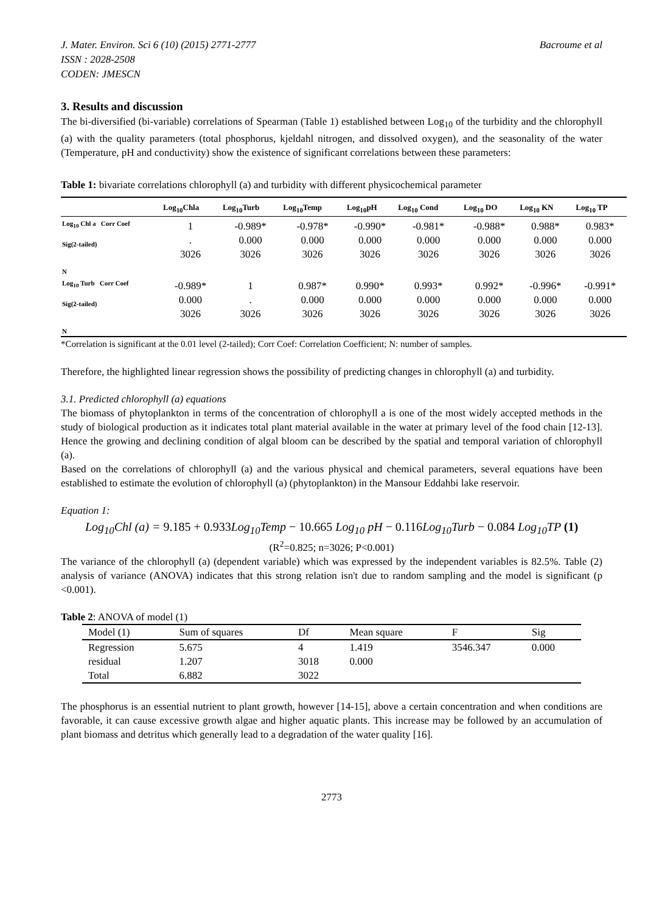J. Mater. Environ. Sci 6 (10) (2015) 2771-2777 Bacroume et al
ISSN : 2028-2508
CODEN: JMESCN
3. Results and discussion
The bi-diversified (bi-variable) correlations of Spearman (Table 1) established between Log<sub>10</sub> of the turbidity and the chlorophyll (a) with the quality parameters (total phosphorus, kjeldahl nitrogen, and dissolved oxygen), and the seasonality of the water (Temperature, pH and conductivity) show the existence of significant correlations between these parameters:
Table 1: bivariate correlations chlorophyll (a) and turbidity with different physicochemical parameter
| | Log<sub>10</sub>Chla | Log<sub>10</sub>Turb | Log<sub>10</sub>Temp | Log<sub>10</sub>pH | Log<sub>10</sub> Cond | Log<sub>10</sub> DO | Log<sub>10</sub> KN | Log<sub>10</sub> TP |
| --- | --- | --- | --- | --- | --- | --- | --- | --- |
| Log<sub>10</sub> Chl a Corr Coef Sig(2-tailed) N | 1 . 3026 | -0.989* 0.000 3026 | -0.978* 0.000 3026 | -0.990* 0.000 3026 | -0.981* 0.000 3026 | -0.988* 0.000 3026 | 0.988* 0.000 3026 | 0.983* 0.000 3026 |
| Log<sub>10</sub> Turb Corr Coef Sig(2-tailed) N | -0.989* 0.000 3026 | 1 . 3026 | 0.987* 0.000 3026 | 0.990* 0.000 3026 | 0.993* 0.000 3026 | 0.992* 0.000 3026 | -0.996* 0.000 3026 | -0.991* 0.000 3026 |
*Correlation is significant at the 0.01 level (2-tailed); Corr Coef: Correlation Coefficient; N: number of samples.
Therefore, the highlighted linear regression shows the possibility of predicting changes in chlorophyll (a) and turbidity.
3.1. Predicted chlorophyll (a) equations
The biomass of phytoplankton in terms of the concentration of chlorophyll a is one of the most widely accepted methods in the study of biological production as it indicates total plant material available in the water at primary level of the food chain [12-13]. Hence the growing and declining condition of algal bloom can be described by the spatial and temporal variation of chlorophyll (a).
Based on the correlations of chlorophyll (a) and the various physical and chemical parameters, several equations have been established to estimate the evolution of chlorophyll (a) (phytoplankton) in the Mansour Eddahbi lake reservoir.
Equation 1:
Log<sub>10</sub>Chl (a) = 9.185 + 0.933 Log<sub>10</sub>Temp − 10.665 Log<sub>10</sub> pH − 0.116 Log<sub>10</sub>Turb − 0.084 Log<sub>10</sub>TP (1)
(R<sup>2</sup>=0.825; n=3026; P<0.001)
The variance of the chlorophyll (a) (dependent variable) which was expressed by the independent variables is 82.5%. Table (2) analysis of variance (ANOVA) indicates that this strong relation isn't due to random sampling and the model is significant (p <0.001).
Table 2: ANOVA of model (1)
| Model (1) | Sum of squares | Df | Mean square | F | Sig |
| --- | --- | --- | --- | --- | --- |
| Regression | 5.675 | 4 | 1.419 | 3546.347 | 0.000 |
| residual | 1.207 | 3018 | 0.000 | | |
| Total | 6.882 | 3022 | | | |
The phosphorus is an essential nutrient to plant growth, however [14-15], above a certain concentration and when conditions are favorable, it can cause excessive growth algae and higher aquatic plants. This increase may be followed by an accumulation of plant biomass and detritus which generally lead to a degradation of the water quality [16].
2773